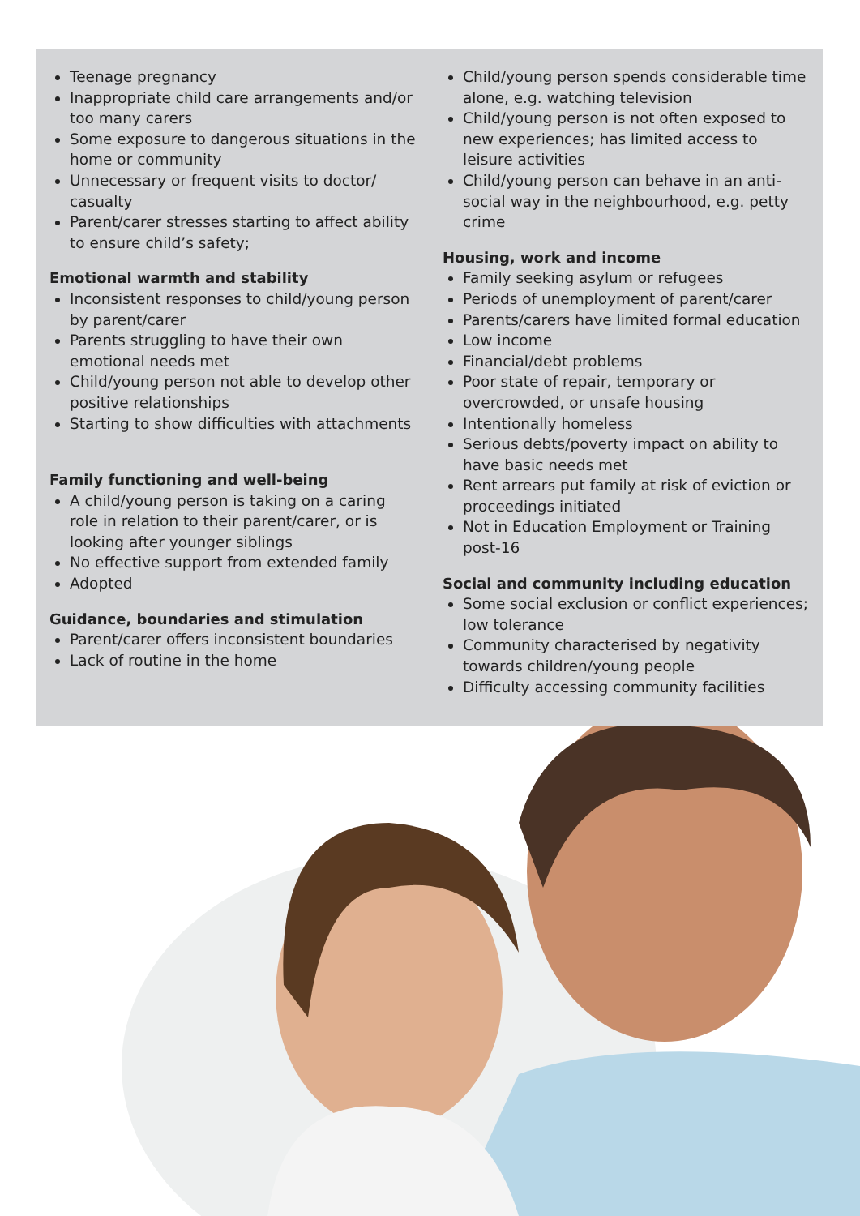Teenage pregnancy
Inappropriate child care arrangements and/or too many carers
Some exposure to dangerous situations in the home or community
Unnecessary or frequent visits to doctor/ casualty
Parent/carer stresses starting to affect ability to ensure child’s safety;
Emotional warmth and stability
Inconsistent responses to child/young person by parent/carer
Parents struggling to have their own emotional needs met
Child/young person not able to develop other positive relationships
Starting to show difficulties with attachments
Family functioning and well-being
A child/young person is taking on a caring role in relation to their parent/carer, or is looking after younger siblings
No effective support from extended family
Adopted
Guidance, boundaries and stimulation
Parent/carer offers inconsistent boundaries
Lack of routine in the home
Child/young person spends considerable time alone, e.g. watching television
Child/young person is not often exposed to new experiences; has limited access to leisure activities
Child/young person can behave in an anti-social way in the neighbourhood, e.g. petty crime
Housing, work and income
Family seeking asylum or refugees
Periods of unemployment of parent/carer
Parents/carers have limited formal education
Low income
Financial/debt problems
Poor state of repair, temporary or overcrowded, or unsafe housing
Intentionally homeless
Serious debts/poverty impact on ability to have basic needs met
Rent arrears put family at risk of eviction or proceedings initiated
Not in Education Employment or Training post-16
Social and community including education
Some social exclusion or conflict experiences; low tolerance
Community characterised by negativity towards children/young people
Difficulty accessing community facilities